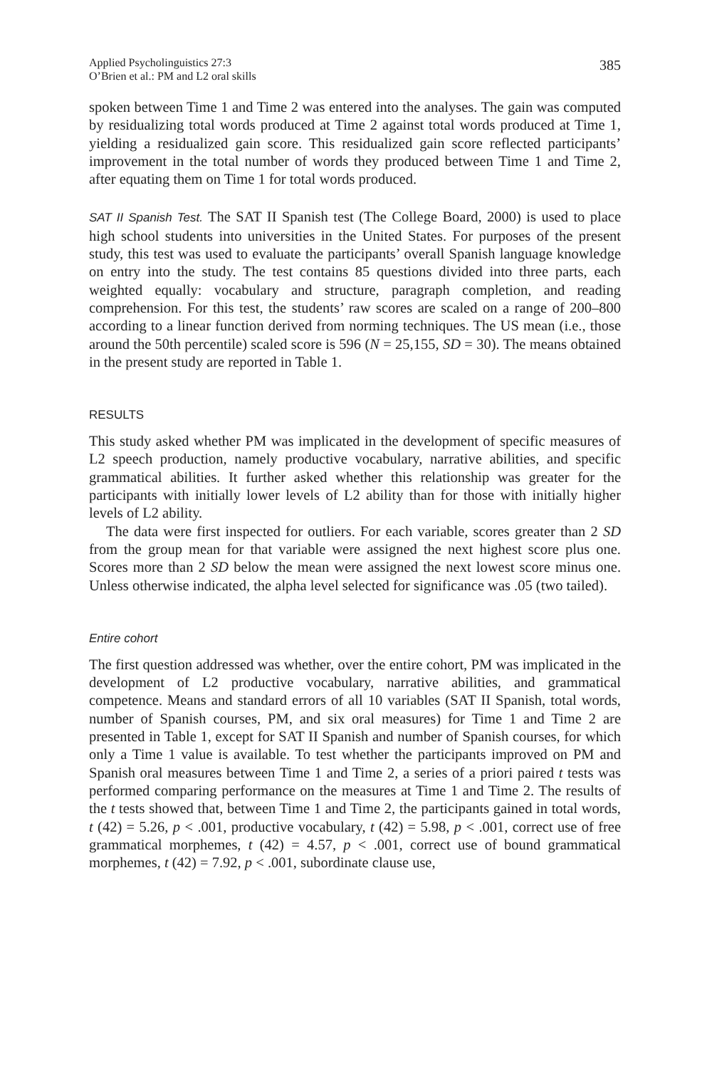Applied Psycholinguistics 27:3
O’Brien et al.: PM and L2 oral skills
385
spoken between Time 1 and Time 2 was entered into the analyses. The gain was computed by residualizing total words produced at Time 2 against total words produced at Time 1, yielding a residualized gain score. This residualized gain score reflected participants’ improvement in the total number of words they produced between Time 1 and Time 2, after equating them on Time 1 for total words produced.
SAT II Spanish Test. The SAT II Spanish test (The College Board, 2000) is used to place high school students into universities in the United States. For purposes of the present study, this test was used to evaluate the participants’ overall Spanish language knowledge on entry into the study. The test contains 85 questions divided into three parts, each weighted equally: vocabulary and structure, paragraph completion, and reading comprehension. For this test, the students’ raw scores are scaled on a range of 200–800 according to a linear function derived from norming techniques. The US mean (i.e., those around the 50th percentile) scaled score is 596 (N = 25,155, SD = 30). The means obtained in the present study are reported in Table 1.
RESULTS
This study asked whether PM was implicated in the development of specific measures of L2 speech production, namely productive vocabulary, narrative abilities, and specific grammatical abilities. It further asked whether this relationship was greater for the participants with initially lower levels of L2 ability than for those with initially higher levels of L2 ability.
The data were first inspected for outliers. For each variable, scores greater than 2 SD from the group mean for that variable were assigned the next highest score plus one. Scores more than 2 SD below the mean were assigned the next lowest score minus one. Unless otherwise indicated, the alpha level selected for significance was .05 (two tailed).
Entire cohort
The first question addressed was whether, over the entire cohort, PM was implicated in the development of L2 productive vocabulary, narrative abilities, and grammatical competence. Means and standard errors of all 10 variables (SAT II Spanish, total words, number of Spanish courses, PM, and six oral measures) for Time 1 and Time 2 are presented in Table 1, except for SAT II Spanish and number of Spanish courses, for which only a Time 1 value is available. To test whether the participants improved on PM and Spanish oral measures between Time 1 and Time 2, a series of a priori paired t tests was performed comparing performance on the measures at Time 1 and Time 2. The results of the t tests showed that, between Time 1 and Time 2, the participants gained in total words, t (42) = 5.26, p < .001, productive vocabulary, t (42) = 5.98, p < .001, correct use of free grammatical morphemes, t (42) = 4.57, p < .001, correct use of bound grammatical morphemes, t (42) = 7.92, p < .001, subordinate clause use,